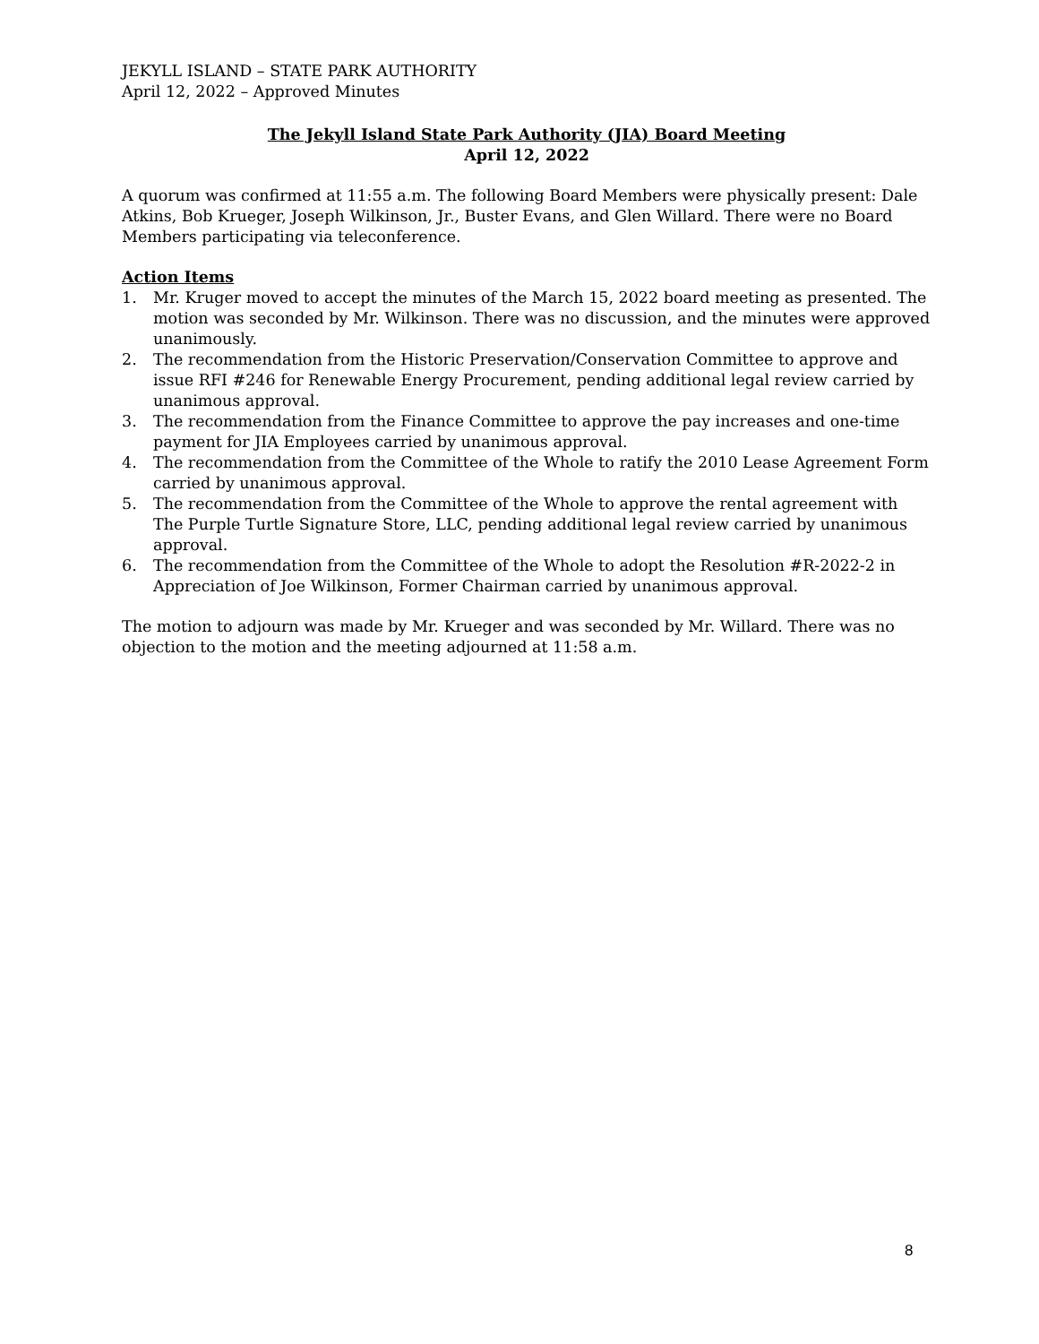JEKYLL ISLAND – STATE PARK AUTHORITY
April 12, 2022 – Approved Minutes
The Jekyll Island State Park Authority (JIA) Board Meeting
April 12, 2022
A quorum was confirmed at 11:55 a.m. The following Board Members were physically present: Dale Atkins, Bob Krueger, Joseph Wilkinson, Jr., Buster Evans, and Glen Willard. There were no Board Members participating via teleconference.
Action Items
1. Mr. Kruger moved to accept the minutes of the March 15, 2022 board meeting as presented. The motion was seconded by Mr. Wilkinson. There was no discussion, and the minutes were approved unanimously.
2. The recommendation from the Historic Preservation/Conservation Committee to approve and issue RFI #246 for Renewable Energy Procurement, pending additional legal review carried by unanimous approval.
3. The recommendation from the Finance Committee to approve the pay increases and one-time payment for JIA Employees carried by unanimous approval.
4. The recommendation from the Committee of the Whole to ratify the 2010 Lease Agreement Form carried by unanimous approval.
5. The recommendation from the Committee of the Whole to approve the rental agreement with The Purple Turtle Signature Store, LLC, pending additional legal review carried by unanimous approval.
6. The recommendation from the Committee of the Whole to adopt the Resolution #R-2022-2 in Appreciation of Joe Wilkinson, Former Chairman carried by unanimous approval.
The motion to adjourn was made by Mr. Krueger and was seconded by Mr. Willard. There was no objection to the motion and the meeting adjourned at 11:58 a.m.
8